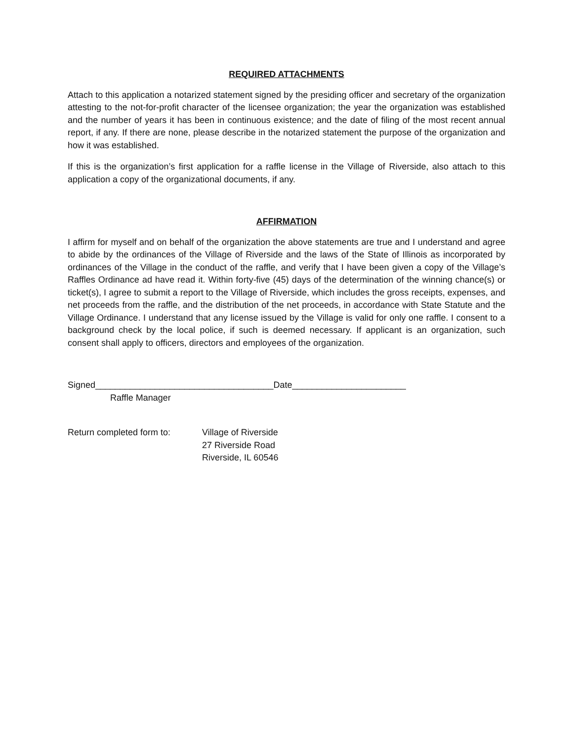REQUIRED ATTACHMENTS
Attach to this application a notarized statement signed by the presiding officer and secretary of the organization attesting to the not-for-profit character of the licensee organization; the year the organization was established and the number of years it has been in continuous existence; and the date of filing of the most recent annual report, if any. If there are none, please describe in the notarized statement the purpose of the organization and how it was established.
If this is the organization’s first application for a raffle license in the Village of Riverside, also attach to this application a copy of the organizational documents, if any.
AFFIRMATION
I affirm for myself and on behalf of the organization the above statements are true and I understand and agree to abide by the ordinances of the Village of Riverside and the laws of the State of Illinois as incorporated by ordinances of the Village in the conduct of the raffle, and verify that I have been given a copy of the Village’s Raffles Ordinance ad have read it. Within forty-five (45) days of the determination of the winning chance(s) or ticket(s), I agree to submit a report to the Village of Riverside, which includes the gross receipts, expenses, and net proceeds from the raffle, and the distribution of the net proceeds, in accordance with State Statute and the Village Ordinance. I understand that any license issued by the Village is valid for only one raffle. I consent to a background check by the local police, if such is deemed necessary. If applicant is an organization, such consent shall apply to officers, directors and employees of the organization.
Signed____________________________________Date_______________________
Raffle Manager
Return completed form to: Village of Riverside
27 Riverside Road
Riverside, IL 60546